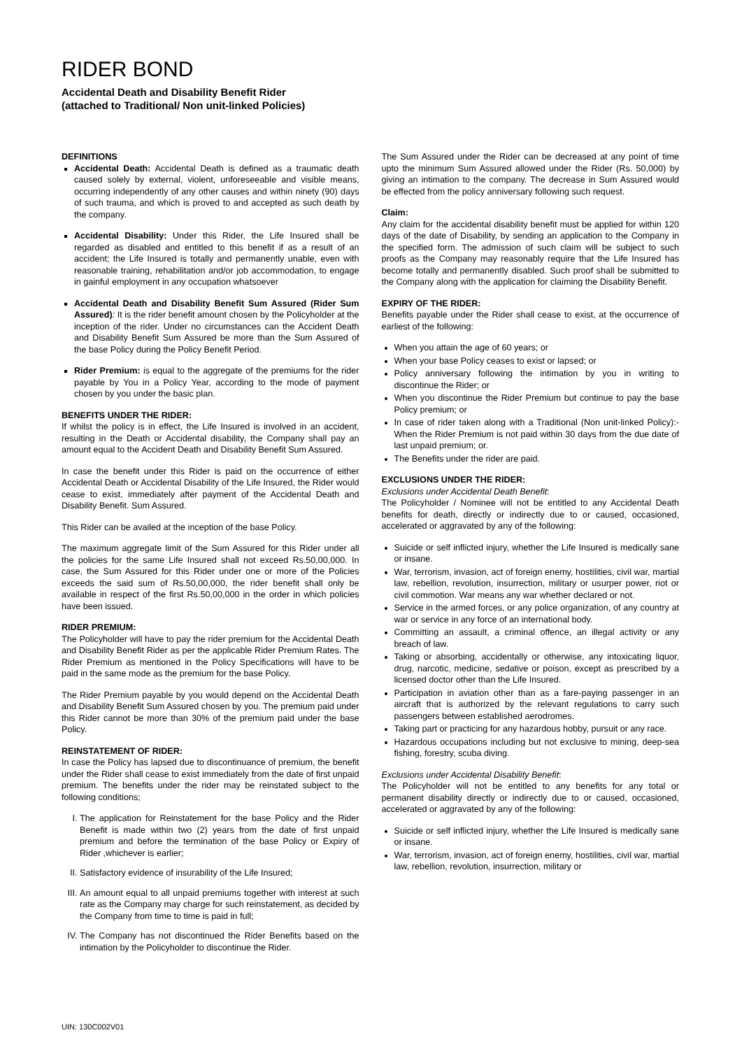RIDER BOND
Accidental Death and Disability Benefit Rider
(attached to Traditional/ Non unit-linked Policies)
DEFINITIONS
Accidental Death: Accidental Death is defined as a traumatic death caused solely by external, violent, unforeseeable and visible means, occurring independently of any other causes and within ninety (90) days of such trauma, and which is proved to and accepted as such death by the company.
Accidental Disability: Under this Rider, the Life Insured shall be regarded as disabled and entitled to this benefit if as a result of an accident; the Life Insured is totally and permanently unable, even with reasonable training, rehabilitation and/or job accommodation, to engage in gainful employment in any occupation whatsoever
Accidental Death and Disability Benefit Sum Assured (Rider Sum Assured): It is the rider benefit amount chosen by the Policyholder at the inception of the rider. Under no circumstances can the Accident Death and Disability Benefit Sum Assured be more than the Sum Assured of the base Policy during the Policy Benefit Period.
Rider Premium: is equal to the aggregate of the premiums for the rider payable by You in a Policy Year, according to the mode of payment chosen by you under the basic plan.
BENEFITS UNDER THE RIDER:
If whilst the policy is in effect, the Life Insured is involved in an accident, resulting in the Death or Accidental disability, the Company shall pay an amount equal to the Accident Death and Disability Benefit Sum Assured.
In case the benefit under this Rider is paid on the occurrence of either Accidental Death or Accidental Disability of the Life Insured, the Rider would cease to exist, immediately after payment of the Accidental Death and Disability Benefit. Sum Assured.
This Rider can be availed at the inception of the base Policy.
The maximum aggregate limit of the Sum Assured for this Rider under all the policies for the same Life Insured shall not exceed Rs.50,00,000. In case, the Sum Assured for this Rider under one or more of the Policies exceeds the said sum of Rs.50,00,000, the rider benefit shall only be available in respect of the first Rs.50,00,000 in the order in which policies have been issued.
RIDER PREMIUM:
The Policyholder will have to pay the rider premium for the Accidental Death and Disability Benefit Rider as per the applicable Rider Premium Rates. The Rider Premium as mentioned in the Policy Specifications will have to be paid in the same mode as the premium for the base Policy.
The Rider Premium payable by you would depend on the Accidental Death and Disability Benefit Sum Assured chosen by you. The premium paid under this Rider cannot be more than 30% of the premium paid under the base Policy.
REINSTATEMENT OF RIDER:
In case the Policy has lapsed due to discontinuance of premium, the benefit under the Rider shall cease to exist immediately from the date of first unpaid premium. The benefits under the rider may be reinstated subject to the following conditions;
I. The application for Reinstatement for the base Policy and the Rider Benefit is made within two (2) years from the date of first unpaid premium and before the termination of the base Policy or Expiry of Rider ,whichever is earlier;
II. Satisfactory evidence of insurability of the Life Insured;
III. An amount equal to all unpaid premiums together with interest at such rate as the Company may charge for such reinstatement, as decided by the Company from time to time is paid in full;
IV. The Company has not discontinued the Rider Benefits based on the intimation by the Policyholder to discontinue the Rider.
The Sum Assured under the Rider can be decreased at any point of time upto the minimum Sum Assured allowed under the Rider (Rs. 50,000) by giving an intimation to the company. The decrease in Sum Assured would be effected from the policy anniversary following such request.
Claim:
Any claim for the accidental disability benefit must be applied for within 120 days of the date of Disability, by sending an application to the Company in the specified form. The admission of such claim will be subject to such proofs as the Company may reasonably require that the Life Insured has become totally and permanently disabled. Such proof shall be submitted to the Company along with the application for claiming the Disability Benefit.
EXPIRY OF THE RIDER:
Benefits payable under the Rider shall cease to exist, at the occurrence of earliest of the following:
When you attain the age of 60 years; or
When your base Policy ceases to exist or lapsed; or
Policy anniversary following the intimation by you in writing to discontinue the Rider; or
When you discontinue the Rider Premium but continue to pay the base Policy premium; or
In case of rider taken along with a Traditional (Non unit-linked Policy):-When the Rider Premium is not paid within 30 days from the due date of last unpaid premium; or.
The Benefits under the rider are paid.
EXCLUSIONS UNDER THE RIDER:
Exclusions under Accidental Death Benefit:
The Policyholder / Nominee will not be entitled to any Accidental Death benefits for death, directly or indirectly due to or caused, occasioned, accelerated or aggravated by any of the following:
Suicide or self inflicted injury, whether the Life Insured is medically sane or insane.
War, terrorism, invasion, act of foreign enemy, hostilities, civil war, martial law, rebellion, revolution, insurrection, military or usurper power, riot or civil commotion. War means any war whether declared or not.
Service in the armed forces, or any police organization, of any country at war or service in any force of an international body.
Committing an assault, a criminal offence, an illegal activity or any breach of law.
Taking or absorbing, accidentally or otherwise, any intoxicating liquor, drug, narcotic, medicine, sedative or poison, except as prescribed by a licensed doctor other than the Life Insured.
Participation in aviation other than as a fare-paying passenger in an aircraft that is authorized by the relevant regulations to carry such passengers between established aerodromes.
Taking part or practicing for any hazardous hobby, pursuit or any race.
Hazardous occupations including but not exclusive to mining, deep-sea fishing, forestry, scuba diving.
Exclusions under Accidental Disability Benefit:
The Policyholder will not be entitled to any benefits for any total or permanent disability directly or indirectly due to or caused, occasioned, accelerated or aggravated by any of the following:
Suicide or self inflicted injury, whether the Life Insured is medically sane or insane.
War, terrorism, invasion, act of foreign enemy, hostilities, civil war, martial law, rebellion, revolution, insurrection, military or
UIN: 130C002V01